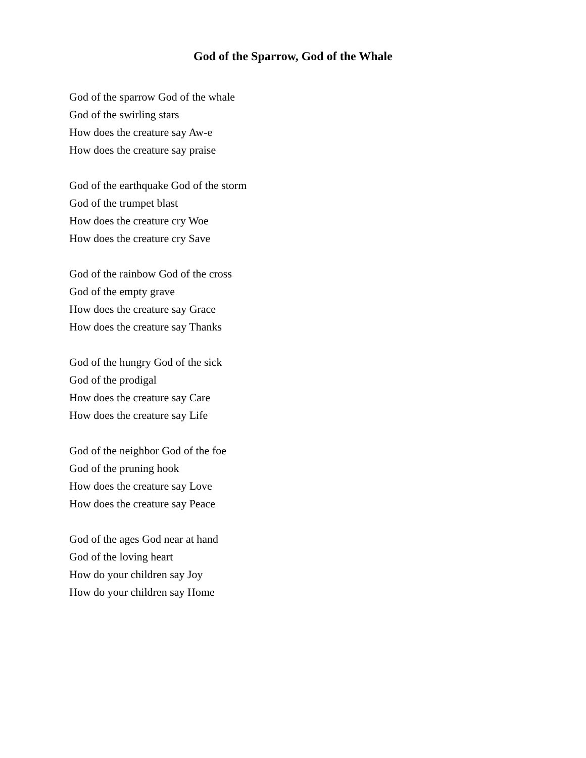God of the Sparrow, God of the Whale
God of the sparrow God of the whale
God of the swirling stars
How does the creature say Aw-e
How does the creature say praise
God of the earthquake God of the storm
God of the trumpet blast
How does the creature cry Woe
How does the creature cry Save
God of the rainbow God of the cross
God of the empty grave
How does the creature say Grace
How does the creature say Thanks
God of the hungry God of the sick
God of the prodigal
How does the creature say Care
How does the creature say Life
God of the neighbor God of the foe
God of the pruning hook
How does the creature say Love
How does the creature say Peace
God of the ages God near at hand
God of the loving heart
How do your children say Joy
How do your children say Home